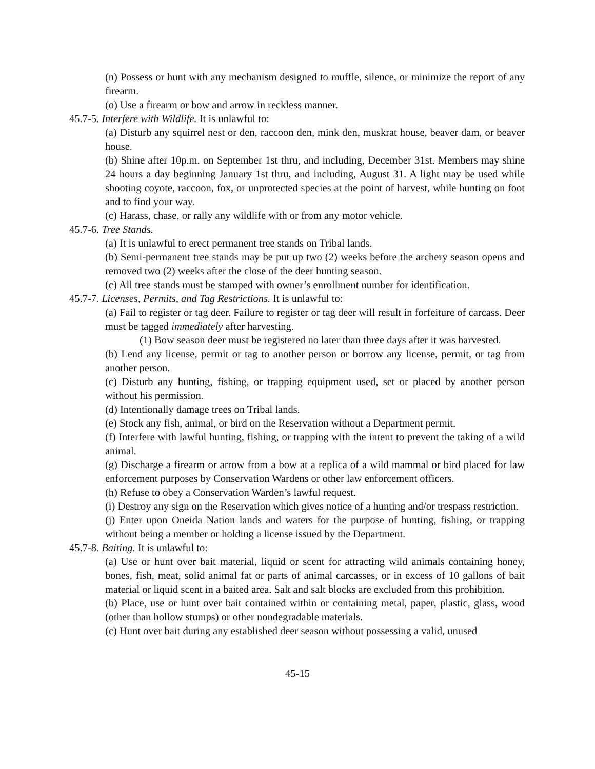(n) Possess or hunt with any mechanism designed to muffle, silence, or minimize the report of any firearm.
(o) Use a firearm or bow and arrow in reckless manner.
45.7-5. Interfere with Wildlife. It is unlawful to:
(a) Disturb any squirrel nest or den, raccoon den, mink den, muskrat house, beaver dam, or beaver house.
(b) Shine after 10p.m. on September 1st thru, and including, December 31st. Members may shine 24 hours a day beginning January 1st thru, and including, August 31. A light may be used while shooting coyote, raccoon, fox, or unprotected species at the point of harvest, while hunting on foot and to find your way.
(c) Harass, chase, or rally any wildlife with or from any motor vehicle.
45.7-6. Tree Stands.
(a) It is unlawful to erect permanent tree stands on Tribal lands.
(b) Semi-permanent tree stands may be put up two (2) weeks before the archery season opens and removed two (2) weeks after the close of the deer hunting season.
(c) All tree stands must be stamped with owner’s enrollment number for identification.
45.7-7. Licenses, Permits, and Tag Restrictions. It is unlawful to:
(a) Fail to register or tag deer. Failure to register or tag deer will result in forfeiture of carcass. Deer must be tagged immediately after harvesting.
(1) Bow season deer must be registered no later than three days after it was harvested.
(b) Lend any license, permit or tag to another person or borrow any license, permit, or tag from another person.
(c) Disturb any hunting, fishing, or trapping equipment used, set or placed by another person without his permission.
(d) Intentionally damage trees on Tribal lands.
(e) Stock any fish, animal, or bird on the Reservation without a Department permit.
(f) Interfere with lawful hunting, fishing, or trapping with the intent to prevent the taking of a wild animal.
(g) Discharge a firearm or arrow from a bow at a replica of a wild mammal or bird placed for law enforcement purposes by Conservation Wardens or other law enforcement officers.
(h) Refuse to obey a Conservation Warden’s lawful request.
(i) Destroy any sign on the Reservation which gives notice of a hunting and/or trespass restriction.
(j) Enter upon Oneida Nation lands and waters for the purpose of hunting, fishing, or trapping without being a member or holding a license issued by the Department.
45.7-8. Baiting. It is unlawful to:
(a) Use or hunt over bait material, liquid or scent for attracting wild animals containing honey, bones, fish, meat, solid animal fat or parts of animal carcasses, or in excess of 10 gallons of bait material or liquid scent in a baited area. Salt and salt blocks are excluded from this prohibition.
(b) Place, use or hunt over bait contained within or containing metal, paper, plastic, glass, wood (other than hollow stumps) or other nondegradable materials.
(c) Hunt over bait during any established deer season without possessing a valid, unused
45-15